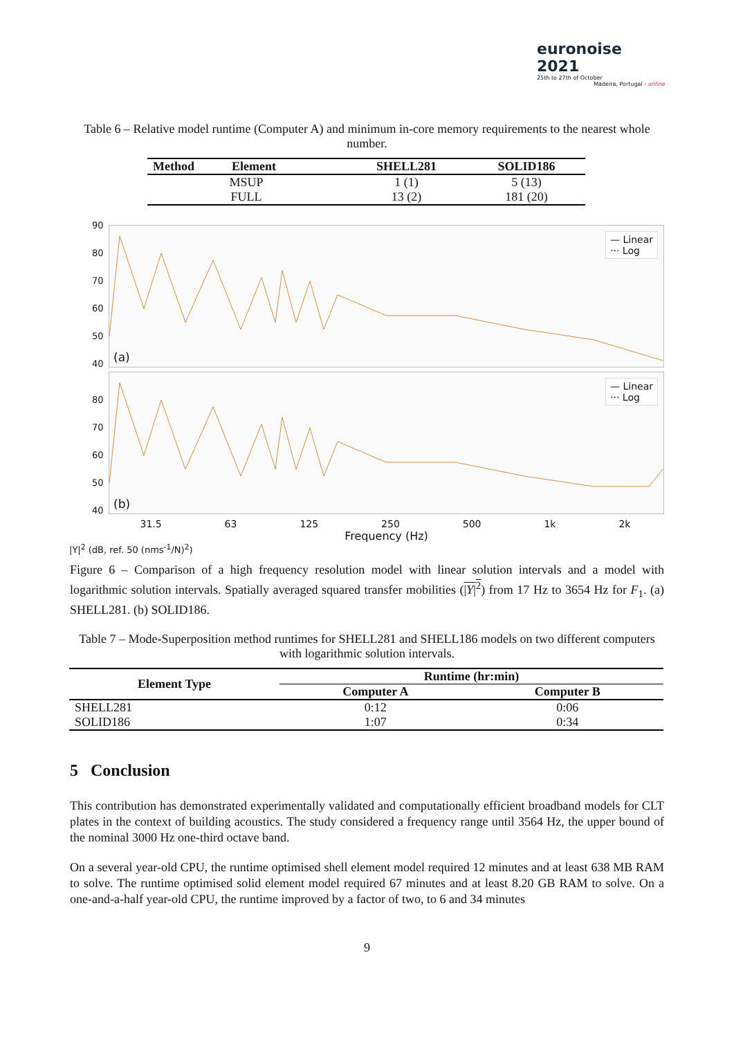euronoise 2021
25th to 27th of October
Madeira, Portugal - online
Table 6 – Relative model runtime (Computer A) and minimum in-core memory requirements to the nearest whole number.
| Method Element | SHELL281 | SOLID186 |
| --- | --- | --- |
| MSUP | 1 (1) | 5 (13) |
| FULL | 13 (2) | 181 (20) |
90
80
70
60
50
40
— Linear
··· Log
(a)
80
70
60
50
40
— Linear
··· Log
(b)
31.5 63 125 250 500 1k 2k
Frequency (Hz)
|Y|<sup>2</sup> (dB, ref. 50 (nms<sup>-1</sup>/N)<sup>2</sup>)
Figure 6 – Comparison of a high frequency resolution model with linear solution intervals and a model with logarithmic solution intervals. Spatially averaged squared transfer mobilities (|Y|<sup>2</sup>) from 17 Hz to 3654 Hz for F<sub>1</sub>. (a) SHELL281. (b) SOLID186.
Table 7 – Mode-Superposition method runtimes for SHELL281 and SHELL186 models on two different computers with logarithmic solution intervals.
| Element Type | Runtime (hr:min) | |
| --- | --- | --- |
| | Computer A | Computer B |
| SHELL281 | 0:12 | 0:06 |
| SOLID186 | 1:07 | 0:34 |
5 Conclusion
This contribution has demonstrated experimentally validated and computationally efficient broadband models for CLT plates in the context of building acoustics. The study considered a frequency range until 3564 Hz, the upper bound of the nominal 3000 Hz one-third octave band.
On a several year-old CPU, the runtime optimised shell element model required 12 minutes and at least 638 MB RAM to solve. The runtime optimised solid element model required 67 minutes and at least 8.20 GB RAM to solve. On a one-and-a-half year-old CPU, the runtime improved by a factor of two, to 6 and 34 minutes
9